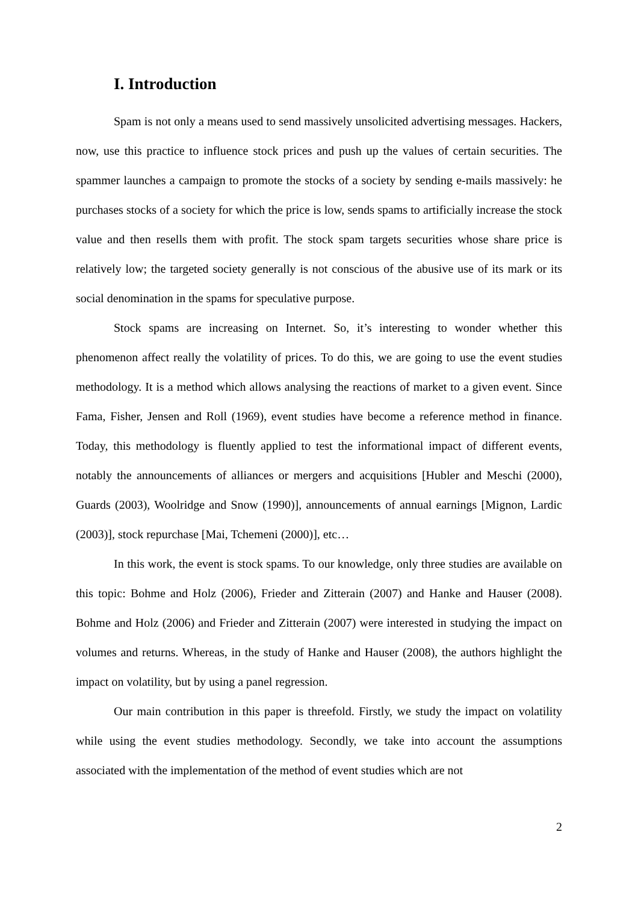I. Introduction
Spam is not only a means used to send massively unsolicited advertising messages. Hackers, now, use this practice to influence stock prices and push up the values of certain securities. The spammer launches a campaign to promote the stocks of a society by sending e-mails massively: he purchases stocks of a society for which the price is low, sends spams to artificially increase the stock value and then resells them with profit. The stock spam targets securities whose share price is relatively low; the targeted society generally is not conscious of the abusive use of its mark or its social denomination in the spams for speculative purpose.
Stock spams are increasing on Internet. So, it’s interesting to wonder whether this phenomenon affect really the volatility of prices. To do this, we are going to use the event studies methodology. It is a method which allows analysing the reactions of market to a given event. Since Fama, Fisher, Jensen and Roll (1969), event studies have become a reference method in finance. Today, this methodology is fluently applied to test the informational impact of different events, notably the announcements of alliances or mergers and acquisitions [Hubler and Meschi (2000), Guards (2003), Woolridge and Snow (1990)], announcements of annual earnings [Mignon, Lardic (2003)], stock repurchase [Mai, Tchemeni (2000)], etc…
In this work, the event is stock spams. To our knowledge, only three studies are available on this topic: Bohme and Holz (2006), Frieder and Zitterain (2007) and Hanke and Hauser (2008). Bohme and Holz (2006) and Frieder and Zitterain (2007) were interested in studying the impact on volumes and returns. Whereas, in the study of Hanke and Hauser (2008), the authors highlight the impact on volatility, but by using a panel regression.
Our main contribution in this paper is threefold. Firstly, we study the impact on volatility while using the event studies methodology. Secondly, we take into account the assumptions associated with the implementation of the method of event studies which are not
2